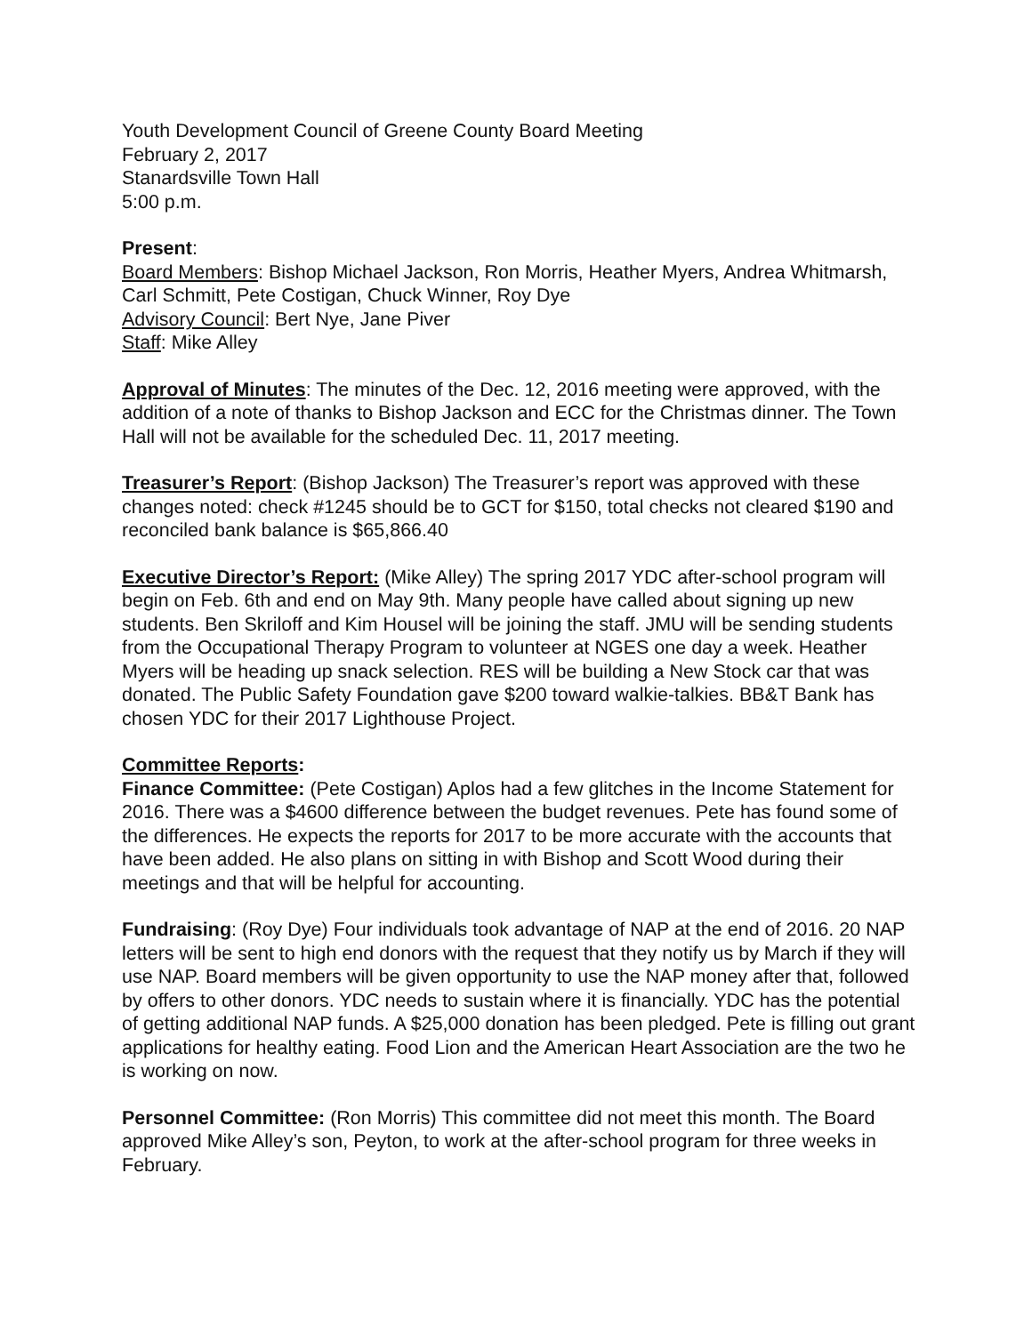Youth Development Council of Greene County Board Meeting
February 2, 2017
Stanardsville Town Hall
5:00 p.m.
Present:
Board Members: Bishop Michael Jackson, Ron Morris, Heather Myers, Andrea Whitmarsh, Carl Schmitt, Pete Costigan, Chuck Winner, Roy Dye
Advisory Council: Bert Nye, Jane Piver
Staff: Mike Alley
Approval of Minutes: The minutes of the Dec. 12, 2016 meeting were approved, with the addition of a note of thanks to Bishop Jackson and ECC for the Christmas dinner. The Town Hall will not be available for the scheduled Dec. 11, 2017 meeting.
Treasurer’s Report: (Bishop Jackson) The Treasurer’s report was approved with these changes noted: check #1245 should be to GCT for $150, total checks not cleared $190 and reconciled bank balance is $65,866.40
Executive Director’s Report: (Mike Alley) The spring 2017 YDC after-school program will begin on Feb. 6th and end on May 9th. Many people have called about signing up new students. Ben Skriloff and Kim Housel will be joining the staff. JMU will be sending students from the Occupational Therapy Program to volunteer at NGES one day a week. Heather Myers will be heading up snack selection. RES will be building a New Stock car that was donated. The Public Safety Foundation gave $200 toward walkie-talkies. BB&T Bank has chosen YDC for their 2017 Lighthouse Project.
Committee Reports:
Finance Committee: (Pete Costigan) Aplos had a few glitches in the Income Statement for 2016. There was a $4600 difference between the budget revenues. Pete has found some of the differences. He expects the reports for 2017 to be more accurate with the accounts that have been added. He also plans on sitting in with Bishop and Scott Wood during their meetings and that will be helpful for accounting.
Fundraising: (Roy Dye) Four individuals took advantage of NAP at the end of 2016. 20 NAP letters will be sent to high end donors with the request that they notify us by March if they will use NAP. Board members will be given opportunity to use the NAP money after that, followed by offers to other donors. YDC needs to sustain where it is financially. YDC has the potential of getting additional NAP funds. A $25,000 donation has been pledged. Pete is filling out grant applications for healthy eating. Food Lion and the American Heart Association are the two he is working on now.
Personnel Committee: (Ron Morris) This committee did not meet this month. The Board approved Mike Alley’s son, Peyton, to work at the after-school program for three weeks in February.